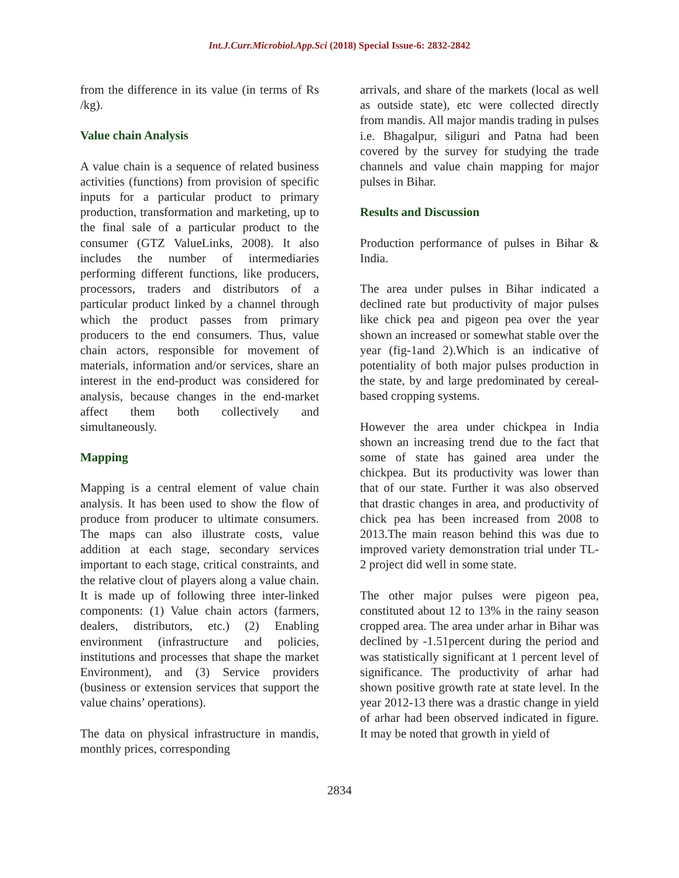Int.J.Curr.Microbiol.App.Sci (2018) Special Issue-6: 2832-2842
from the difference in its value (in terms of Rs /kg).
Value chain Analysis
A value chain is a sequence of related business activities (functions) from provision of specific inputs for a particular product to primary production, transformation and marketing, up to the final sale of a particular product to the consumer (GTZ ValueLinks, 2008). It also includes the number of intermediaries performing different functions, like producers, processors, traders and distributors of a particular product linked by a channel through which the product passes from primary producers to the end consumers. Thus, value chain actors, responsible for movement of materials, information and/or services, share an interest in the end-product was considered for analysis, because changes in the end-market affect them both collectively and simultaneously.
Mapping
Mapping is a central element of value chain analysis. It has been used to show the flow of produce from producer to ultimate consumers. The maps can also illustrate costs, value addition at each stage, secondary services important to each stage, critical constraints, and the relative clout of players along a value chain. It is made up of following three inter-linked components: (1) Value chain actors (farmers, dealers, distributors, etc.) (2) Enabling environment (infrastructure and policies, institutions and processes that shape the market Environment), and (3) Service providers (business or extension services that support the value chains’ operations).
The data on physical infrastructure in mandis, monthly prices, corresponding
arrivals, and share of the markets (local as well as outside state), etc were collected directly from mandis. All major mandis trading in pulses i.e. Bhagalpur, siliguri and Patna had been covered by the survey for studying the trade channels and value chain mapping for major pulses in Bihar.
Results and Discussion
Production performance of pulses in Bihar & India.
The area under pulses in Bihar indicated a declined rate but productivity of major pulses like chick pea and pigeon pea over the year shown an increased or somewhat stable over the year (fig-1and 2).Which is an indicative of potentiality of both major pulses production in the state, by and large predominated by cereal- based cropping systems.
However the area under chickpea in India shown an increasing trend due to the fact that some of state has gained area under the chickpea. But its productivity was lower than that of our state. Further it was also observed that drastic changes in area, and productivity of chick pea has been increased from 2008 to 2013.The main reason behind this was due to improved variety demonstration trial under TL-2 project did well in some state.
The other major pulses were pigeon pea, constituted about 12 to 13% in the rainy season cropped area. The area under arhar in Bihar was declined by -1.51percent during the period and was statistically significant at 1 percent level of significance. The productivity of arhar had shown positive growth rate at state level. In the year 2012-13 there was a drastic change in yield of arhar had been observed indicated in figure. It may be noted that growth in yield of
2834